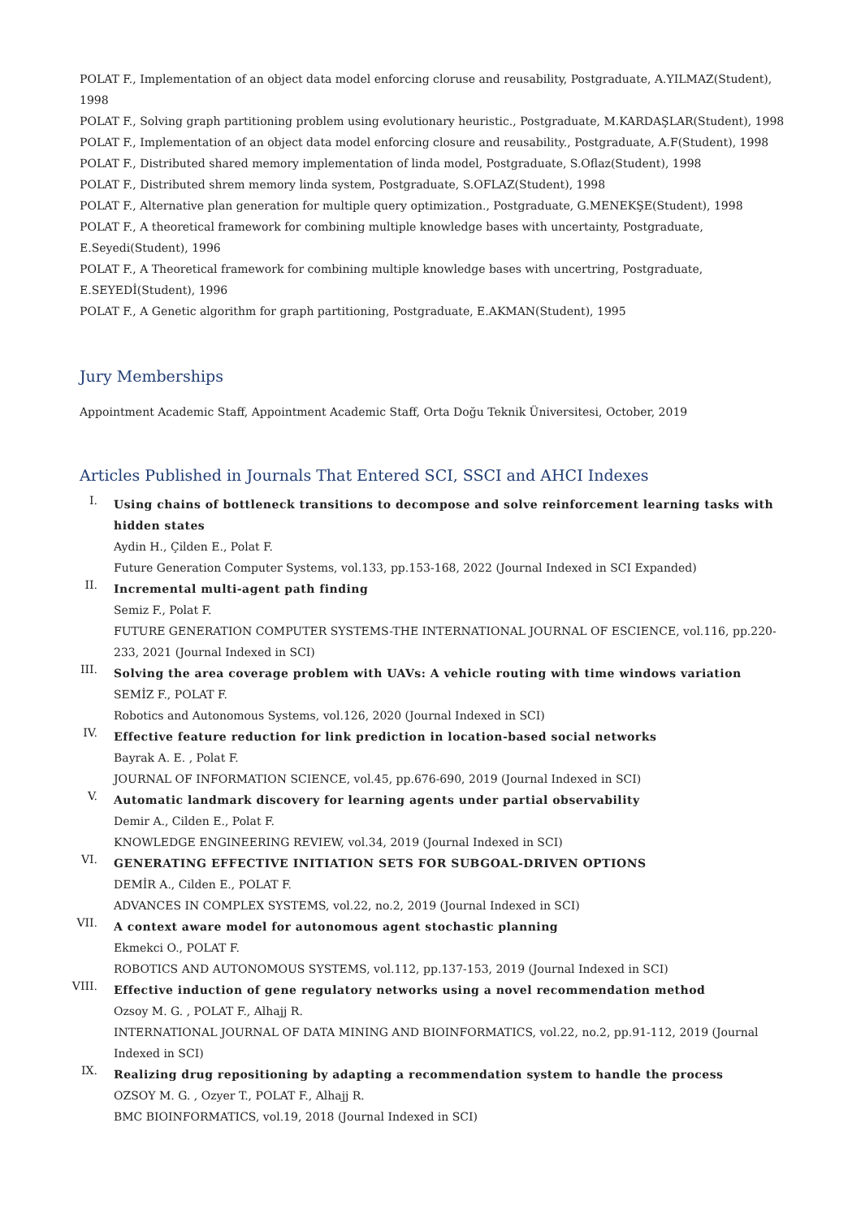POLAT F., Implementation of an object data model enforcing cloruse and reusability, Postgraduate, A.YILMAZ(Student), 1998
POLAT F., Solving graph partitioning problem using evolutionary heuristic., Postgraduate, M.KARDAŞLAR(Student), 1998
POLAT F., Implementation of an object data model enforcing closure and reusability., Postgraduate, A.F(Student), 1998
POLAT F., Distributed shared memory implementation of linda model, Postgraduate, S.Oflaz(Student), 1998
POLAT F., Distributed shrem memory linda system, Postgraduate, S.OFLAZ(Student), 1998
POLAT F., Alternative plan generation for multiple query optimization., Postgraduate, G.MENEKŞE(Student), 1998
POLAT F., A theoretical framework for combining multiple knowledge bases with uncertainty, Postgraduate, E.Seyedi(Student), 1996
POLAT F., A Theoretical framework for combining multiple knowledge bases with uncertring, Postgraduate, E.SEYEDİ(Student), 1996
POLAT F., A Genetic algorithm for graph partitioning, Postgraduate, E.AKMAN(Student), 1995
Jury Memberships
Appointment Academic Staff, Appointment Academic Staff, Orta Doğu Teknik Üniversitesi, October, 2019
Articles Published in Journals That Entered SCI, SSCI and AHCI Indexes
I.
Using chains of bottleneck transitions to decompose and solve reinforcement learning tasks with hidden states
Aydin H., Çilden E., Polat F.
Future Generation Computer Systems, vol.133, pp.153-168, 2022 (Journal Indexed in SCI Expanded)
II.
Incremental multi-agent path finding
Semiz F., Polat F.
FUTURE GENERATION COMPUTER SYSTEMS-THE INTERNATIONAL JOURNAL OF ESCIENCE, vol.116, pp.220-233, 2021 (Journal Indexed in SCI)
III.
Solving the area coverage problem with UAVs: A vehicle routing with time windows variation
SEMİZ F., POLAT F.
Robotics and Autonomous Systems, vol.126, 2020 (Journal Indexed in SCI)
IV.
Effective feature reduction for link prediction in location-based social networks
Bayrak A. E. , Polat F.
JOURNAL OF INFORMATION SCIENCE, vol.45, pp.676-690, 2019 (Journal Indexed in SCI)
V.
Automatic landmark discovery for learning agents under partial observability
Demir A., Cilden E., Polat F.
KNOWLEDGE ENGINEERING REVIEW, vol.34, 2019 (Journal Indexed in SCI)
VI.
GENERATING EFFECTIVE INITIATION SETS FOR SUBGOAL-DRIVEN OPTIONS
DEMİR A., Cilden E., POLAT F.
ADVANCES IN COMPLEX SYSTEMS, vol.22, no.2, 2019 (Journal Indexed in SCI)
VII.
A context aware model for autonomous agent stochastic planning
Ekmekci O., POLAT F.
ROBOTICS AND AUTONOMOUS SYSTEMS, vol.112, pp.137-153, 2019 (Journal Indexed in SCI)
VIII.
Effective induction of gene regulatory networks using a novel recommendation method
Ozsoy M. G. , POLAT F., Alhajj R.
INTERNATIONAL JOURNAL OF DATA MINING AND BIOINFORMATICS, vol.22, no.2, pp.91-112, 2019 (Journal Indexed in SCI)
IX.
Realizing drug repositioning by adapting a recommendation system to handle the process
OZSOY M. G. , Ozyer T., POLAT F., Alhajj R.
BMC BIOINFORMATICS, vol.19, 2018 (Journal Indexed in SCI)